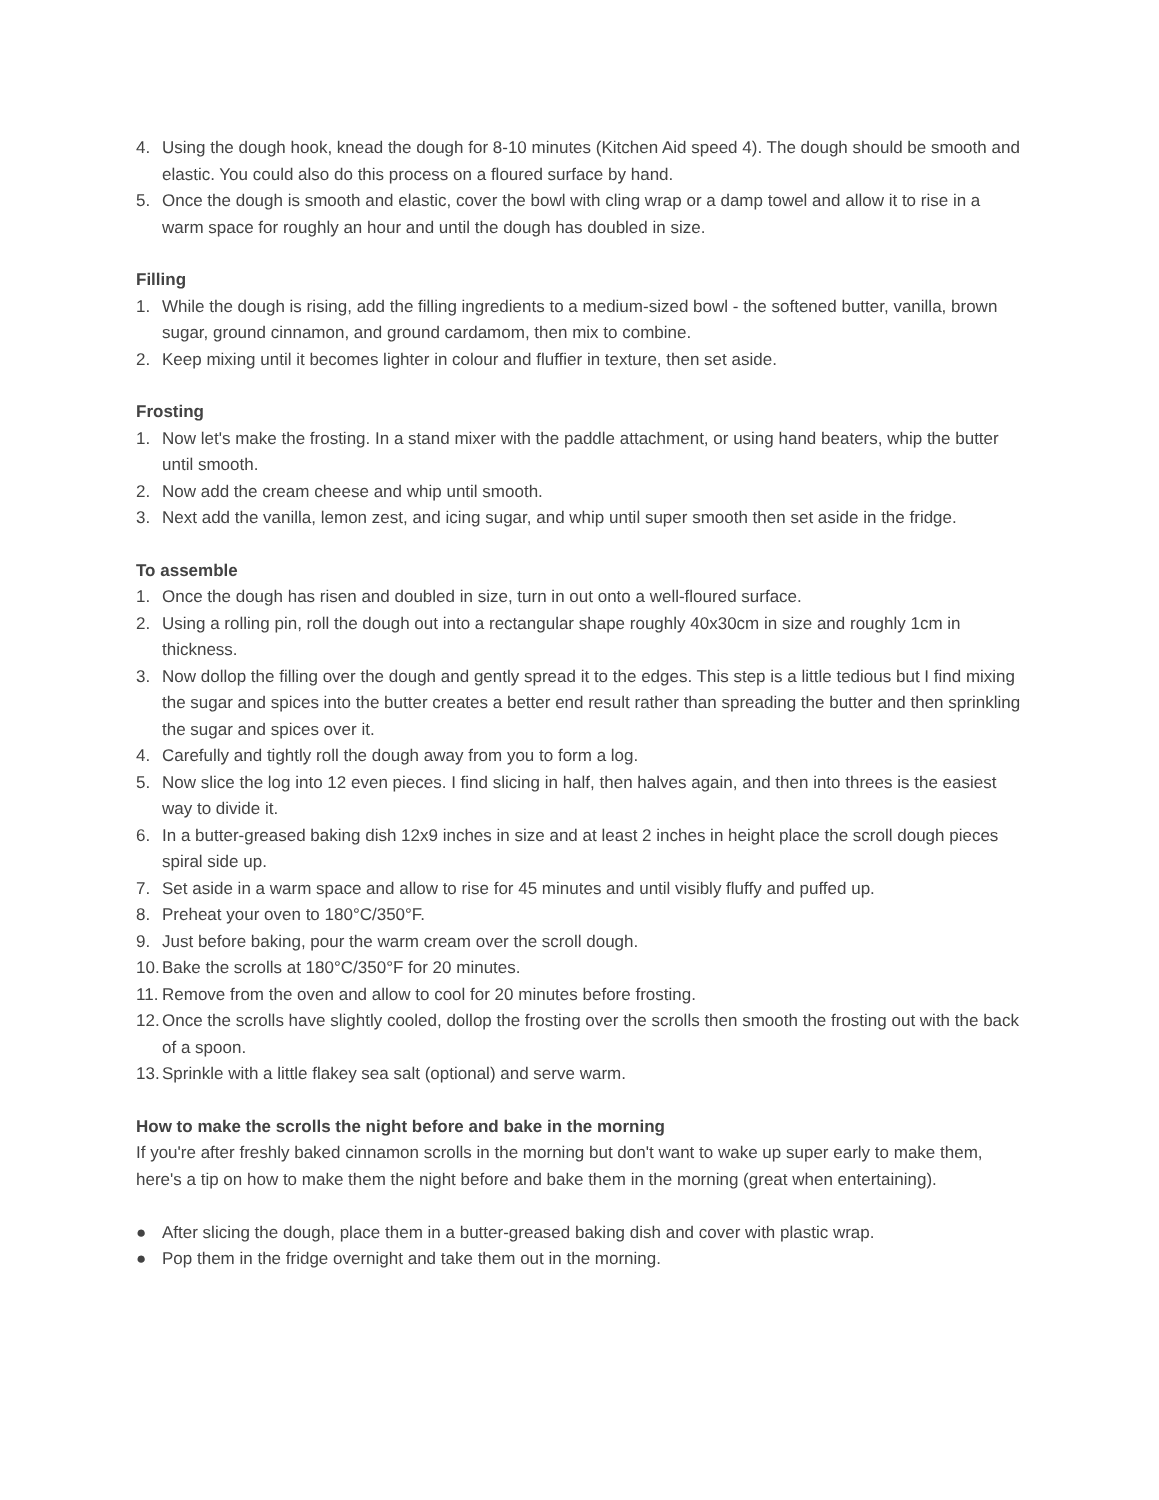4. Using the dough hook, knead the dough for 8-10 minutes (Kitchen Aid speed 4). The dough should be smooth and elastic. You could also do this process on a floured surface by hand.
5. Once the dough is smooth and elastic, cover the bowl with cling wrap or a damp towel and allow it to rise in a warm space for roughly an hour and until the dough has doubled in size.
Filling
1. While the dough is rising, add the filling ingredients to a medium-sized bowl - the softened butter, vanilla, brown sugar, ground cinnamon, and ground cardamom, then mix to combine.
2. Keep mixing until it becomes lighter in colour and fluffier in texture, then set aside.
Frosting
1. Now let's make the frosting. In a stand mixer with the paddle attachment, or using hand beaters, whip the butter until smooth.
2. Now add the cream cheese and whip until smooth.
3. Next add the vanilla, lemon zest, and icing sugar, and whip until super smooth then set aside in the fridge.
To assemble
1. Once the dough has risen and doubled in size, turn in out onto a well-floured surface.
2. Using a rolling pin, roll the dough out into a rectangular shape roughly 40x30cm in size and roughly 1cm in thickness.
3. Now dollop the filling over the dough and gently spread it to the edges. This step is a little tedious but I find mixing the sugar and spices into the butter creates a better end result rather than spreading the butter and then sprinkling the sugar and spices over it.
4. Carefully and tightly roll the dough away from you to form a log.
5. Now slice the log into 12 even pieces. I find slicing in half, then halves again, and then into threes is the easiest way to divide it.
6. In a butter-greased baking dish 12x9 inches in size and at least 2 inches in height place the scroll dough pieces spiral side up.
7. Set aside in a warm space and allow to rise for 45 minutes and until visibly fluffy and puffed up.
8. Preheat your oven to 180°C/350°F.
9. Just before baking, pour the warm cream over the scroll dough.
10. Bake the scrolls at 180°C/350°F for 20 minutes.
11. Remove from the oven and allow to cool for 20 minutes before frosting.
12. Once the scrolls have slightly cooled, dollop the frosting over the scrolls then smooth the frosting out with the back of a spoon.
13. Sprinkle with a little flakey sea salt (optional) and serve warm.
How to make the scrolls the night before and bake in the morning
If you're after freshly baked cinnamon scrolls in the morning but don't want to wake up super early to make them, here's a tip on how to make them the night before and bake them in the morning (great when entertaining).
● After slicing the dough, place them in a butter-greased baking dish and cover with plastic wrap.
● Pop them in the fridge overnight and take them out in the morning.